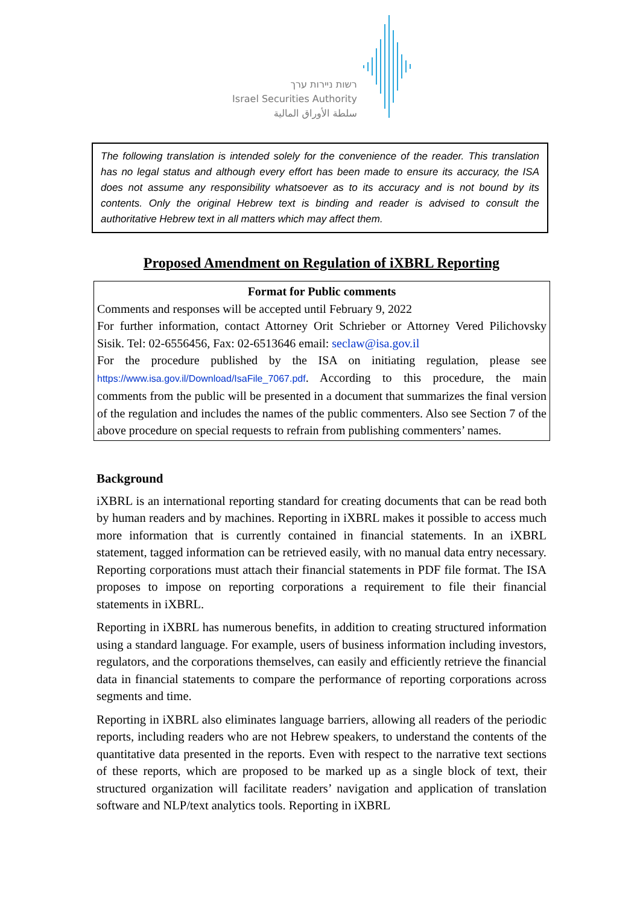רשות ניירות ערך
Israel Securities Authority
سلطة الأوراق المالية
The following translation is intended solely for the convenience of the reader. This translation has no legal status and although every effort has been made to ensure its accuracy, the ISA does not assume any responsibility whatsoever as to its accuracy and is not bound by its contents. Only the original Hebrew text is binding and reader is advised to consult the authoritative Hebrew text in all matters which may affect them.
Proposed Amendment on Regulation of iXBRL Reporting
Format for Public comments
Comments and responses will be accepted until February 9, 2022
For further information, contact Attorney Orit Schrieber or Attorney Vered Pilichovsky Sisik. Tel: 02-6556456, Fax: 02-6513646 email: seclaw@isa.gov.il
For the procedure published by the ISA on initiating regulation, please see https://www.isa.gov.il/Download/IsaFile_7067.pdf. According to this procedure, the main comments from the public will be presented in a document that summarizes the final version of the regulation and includes the names of the public commenters. Also see Section 7 of the above procedure on special requests to refrain from publishing commenters’ names.
Background
iXBRL is an international reporting standard for creating documents that can be read both by human readers and by machines. Reporting in iXBRL makes it possible to access much more information that is currently contained in financial statements. In an iXBRL statement, tagged information can be retrieved easily, with no manual data entry necessary. Reporting corporations must attach their financial statements in PDF file format. The ISA proposes to impose on reporting corporations a requirement to file their financial statements in iXBRL.
Reporting in iXBRL has numerous benefits, in addition to creating structured information using a standard language. For example, users of business information including investors, regulators, and the corporations themselves, can easily and efficiently retrieve the financial data in financial statements to compare the performance of reporting corporations across segments and time.
Reporting in iXBRL also eliminates language barriers, allowing all readers of the periodic reports, including readers who are not Hebrew speakers, to understand the contents of the quantitative data presented in the reports. Even with respect to the narrative text sections of these reports, which are proposed to be marked up as a single block of text, their structured organization will facilitate readers’ navigation and application of translation software and NLP/text analytics tools. Reporting in iXBRL